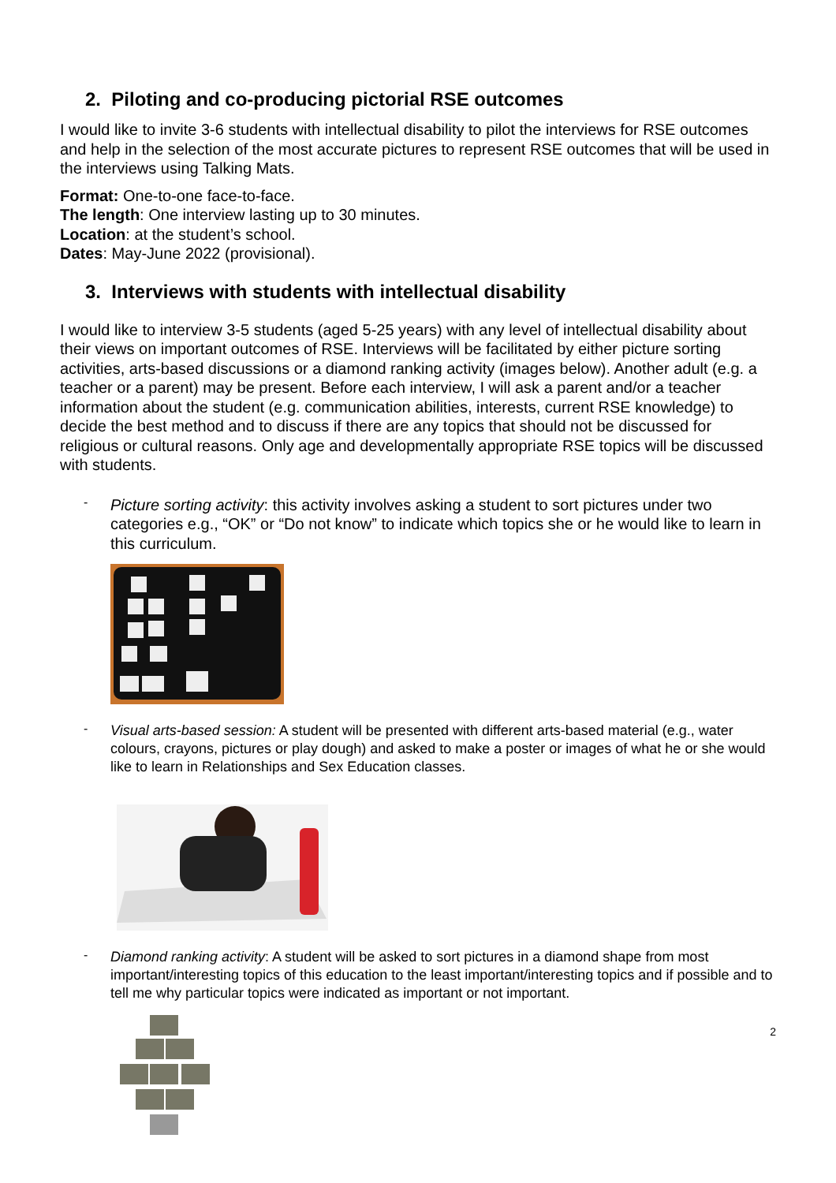2. Piloting and co-producing pictorial RSE outcomes
I would like to invite 3-6 students with intellectual disability to pilot the interviews for RSE outcomes and help in the selection of the most accurate pictures to represent RSE outcomes that will be used in the interviews using Talking Mats.
Format: One-to-one face-to-face.
The length: One interview lasting up to 30 minutes.
Location: at the student’s school.
Dates: May-June 2022 (provisional).
3. Interviews with students with intellectual disability
I would like to interview 3-5 students (aged 5-25 years) with any level of intellectual disability about their views on important outcomes of RSE. Interviews will be facilitated by either picture sorting activities, arts-based discussions or a diamond ranking activity (images below). Another adult (e.g. a teacher or a parent) may be present. Before each interview, I will ask a parent and/or a teacher information about the student (e.g. communication abilities, interests, current RSE knowledge) to decide the best method and to discuss if there are any topics that should not be discussed for religious or cultural reasons. Only age and developmentally appropriate RSE topics will be discussed with students.
-
Picture sorting activity: this activity involves asking a student to sort pictures under two categories e.g., “OK” or “Do not know” to indicate which topics she or he would like to learn in this curriculum.
-
Visual arts-based session: A student will be presented with different arts-based material (e.g., water colours, crayons, pictures or play dough) and asked to make a poster or images of what he or she would like to learn in Relationships and Sex Education classes.
-
Diamond ranking activity: A student will be asked to sort pictures in a diamond shape from most important/interesting topics of this education to the least important/interesting topics and if possible and to tell me why particular topics were indicated as important or not important.
2